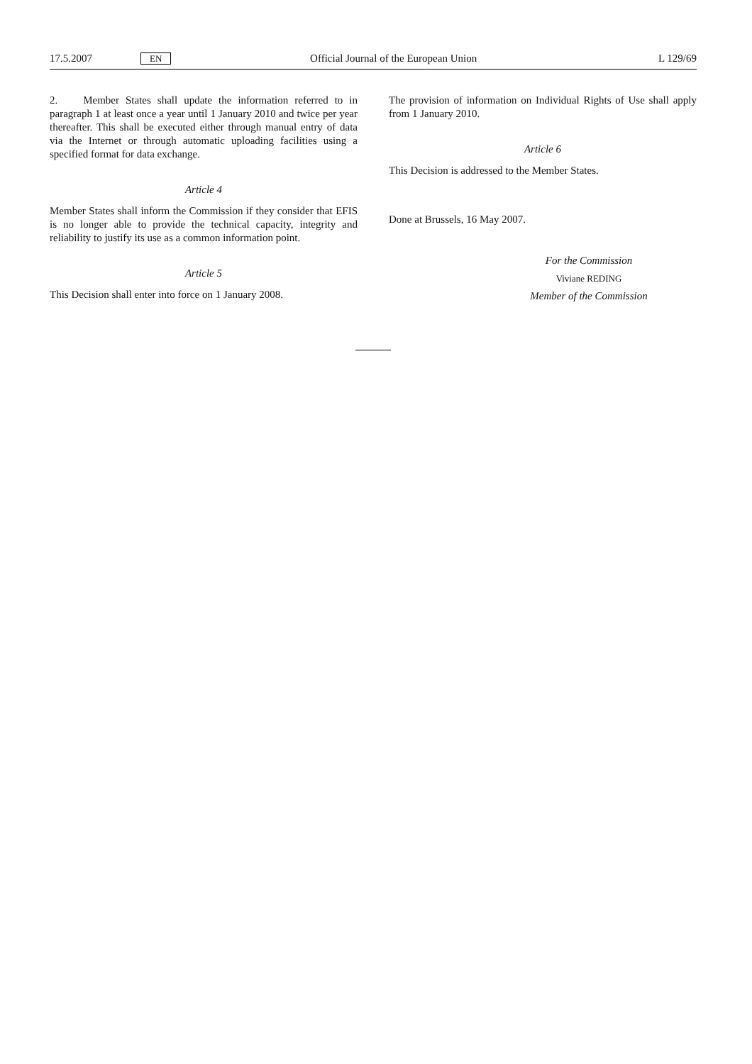17.5.2007 EN Official Journal of the European Union L 129/69
2. Member States shall update the information referred to in paragraph 1 at least once a year until 1 January 2010 and twice per year thereafter. This shall be executed either through manual entry of data via the Internet or through automatic uploading facilities using a specified format for data exchange.
Article 4
Member States shall inform the Commission if they consider that EFIS is no longer able to provide the technical capacity, integrity and reliability to justify its use as a common information point.
Article 5
This Decision shall enter into force on 1 January 2008.
The provision of information on Individual Rights of Use shall apply from 1 January 2010.
Article 6
This Decision is addressed to the Member States.
Done at Brussels, 16 May 2007.
For the Commission
Viviane REDING
Member of the Commission